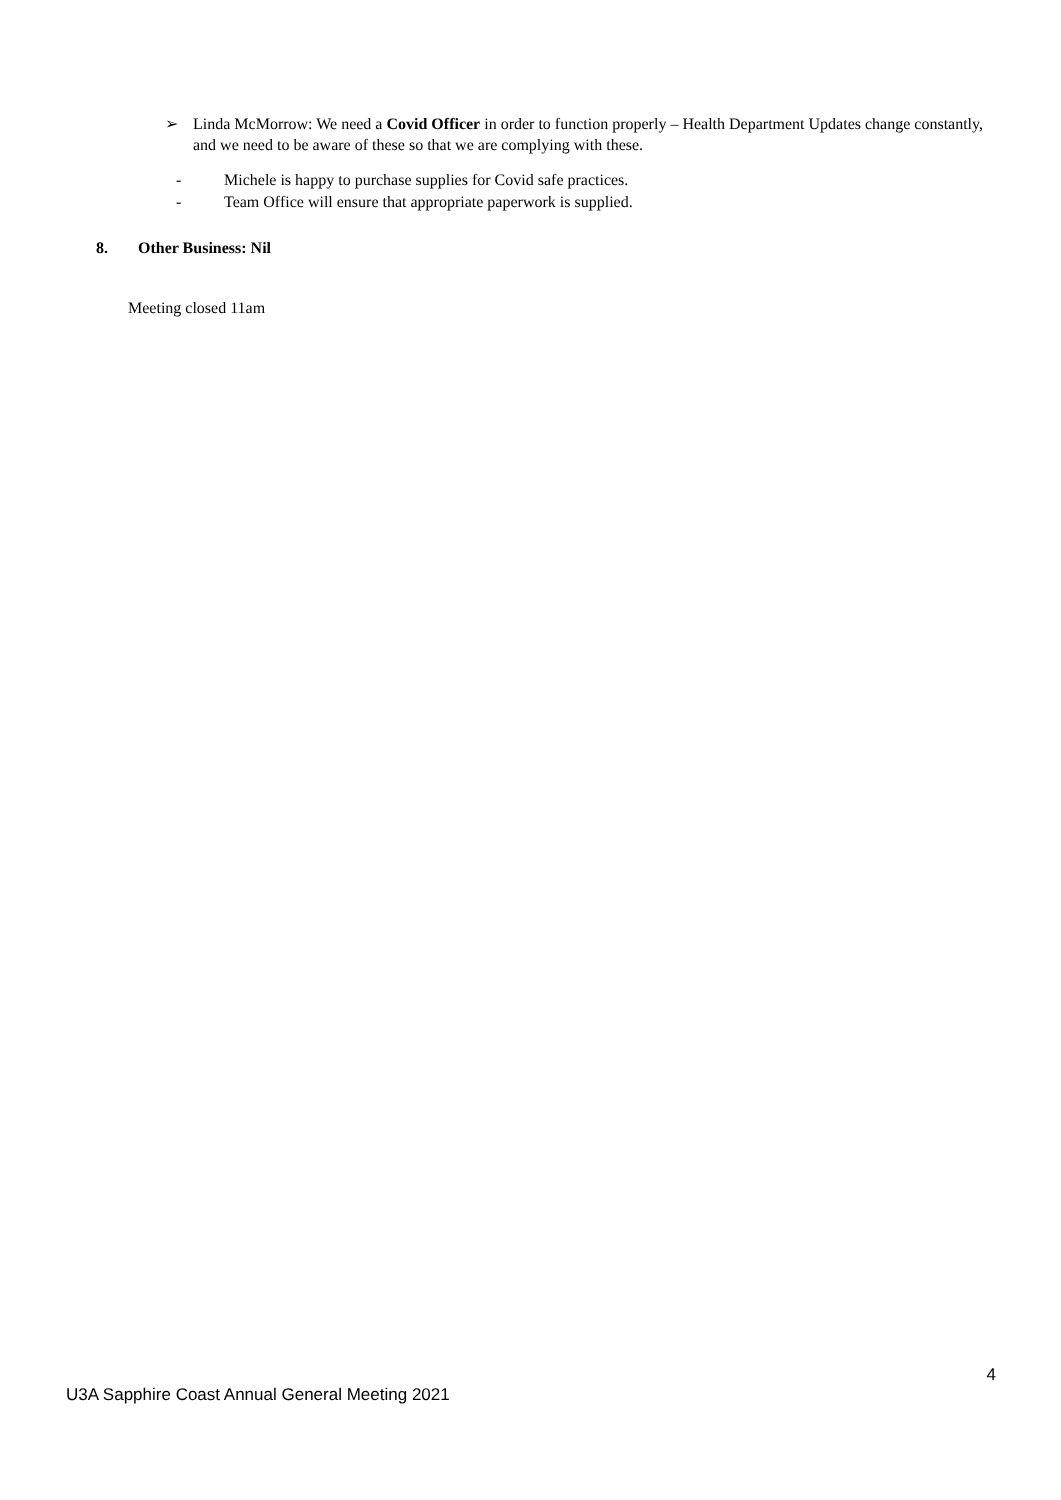➢ Linda McMorrow: We need a Covid Officer in order to function properly – Health Department Updates change constantly, and we need to be aware of these so that we are complying with these.
- Michele is happy to purchase supplies for Covid safe practices.
- Team Office will ensure that appropriate paperwork is supplied.
8. Other Business: Nil
Meeting closed 11am
4
U3A Sapphire Coast Annual General Meeting 2021